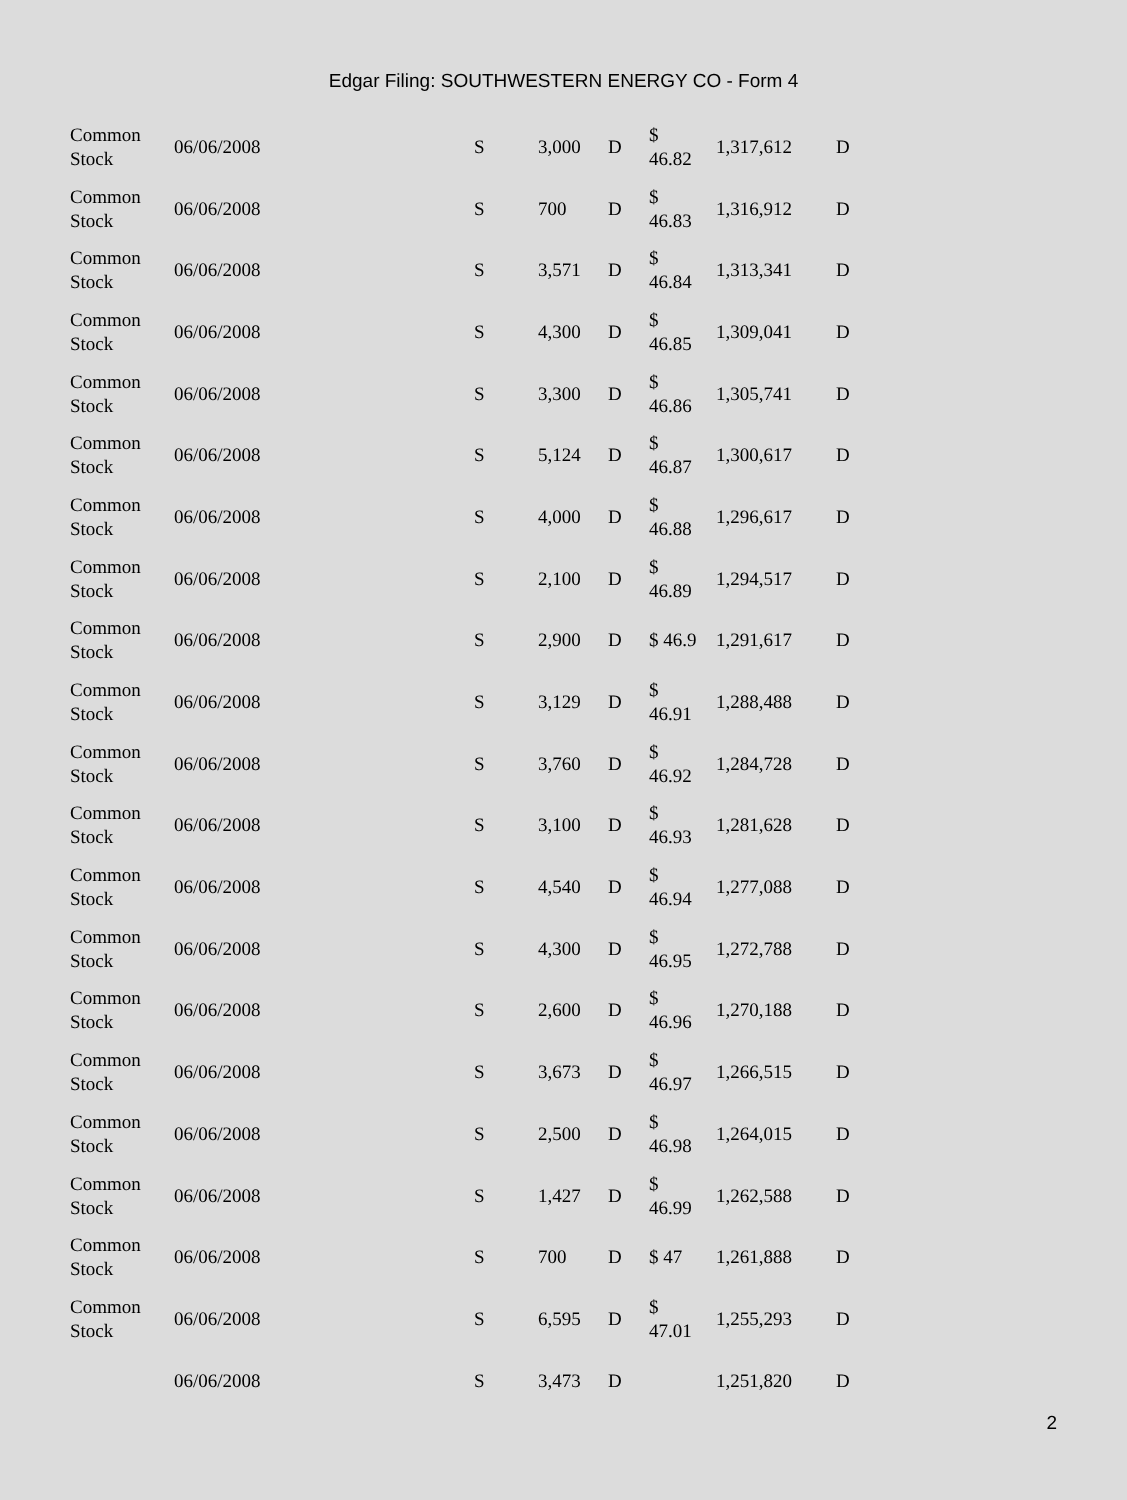Edgar Filing: SOUTHWESTERN ENERGY CO - Form 4
| Common Stock | 06/06/2008 | S | 3,000 | D | $ 46.82 | 1,317,612 | D |
| Common Stock | 06/06/2008 | S | 700 | D | $ 46.83 | 1,316,912 | D |
| Common Stock | 06/06/2008 | S | 3,571 | D | $ 46.84 | 1,313,341 | D |
| Common Stock | 06/06/2008 | S | 4,300 | D | $ 46.85 | 1,309,041 | D |
| Common Stock | 06/06/2008 | S | 3,300 | D | $ 46.86 | 1,305,741 | D |
| Common Stock | 06/06/2008 | S | 5,124 | D | $ 46.87 | 1,300,617 | D |
| Common Stock | 06/06/2008 | S | 4,000 | D | $ 46.88 | 1,296,617 | D |
| Common Stock | 06/06/2008 | S | 2,100 | D | $ 46.89 | 1,294,517 | D |
| Common Stock | 06/06/2008 | S | 2,900 | D | $ 46.9 | 1,291,617 | D |
| Common Stock | 06/06/2008 | S | 3,129 | D | $ 46.91 | 1,288,488 | D |
| Common Stock | 06/06/2008 | S | 3,760 | D | $ 46.92 | 1,284,728 | D |
| Common Stock | 06/06/2008 | S | 3,100 | D | $ 46.93 | 1,281,628 | D |
| Common Stock | 06/06/2008 | S | 4,540 | D | $ 46.94 | 1,277,088 | D |
| Common Stock | 06/06/2008 | S | 4,300 | D | $ 46.95 | 1,272,788 | D |
| Common Stock | 06/06/2008 | S | 2,600 | D | $ 46.96 | 1,270,188 | D |
| Common Stock | 06/06/2008 | S | 3,673 | D | $ 46.97 | 1,266,515 | D |
| Common Stock | 06/06/2008 | S | 2,500 | D | $ 46.98 | 1,264,015 | D |
| Common Stock | 06/06/2008 | S | 1,427 | D | $ 46.99 | 1,262,588 | D |
| Common Stock | 06/06/2008 | S | 700 | D | $ 47 | 1,261,888 | D |
| Common Stock | 06/06/2008 | S | 6,595 | D | $ 47.01 | 1,255,293 | D |
| | 06/06/2008 | S | 3,473 | D | | 1,251,820 | D |
2